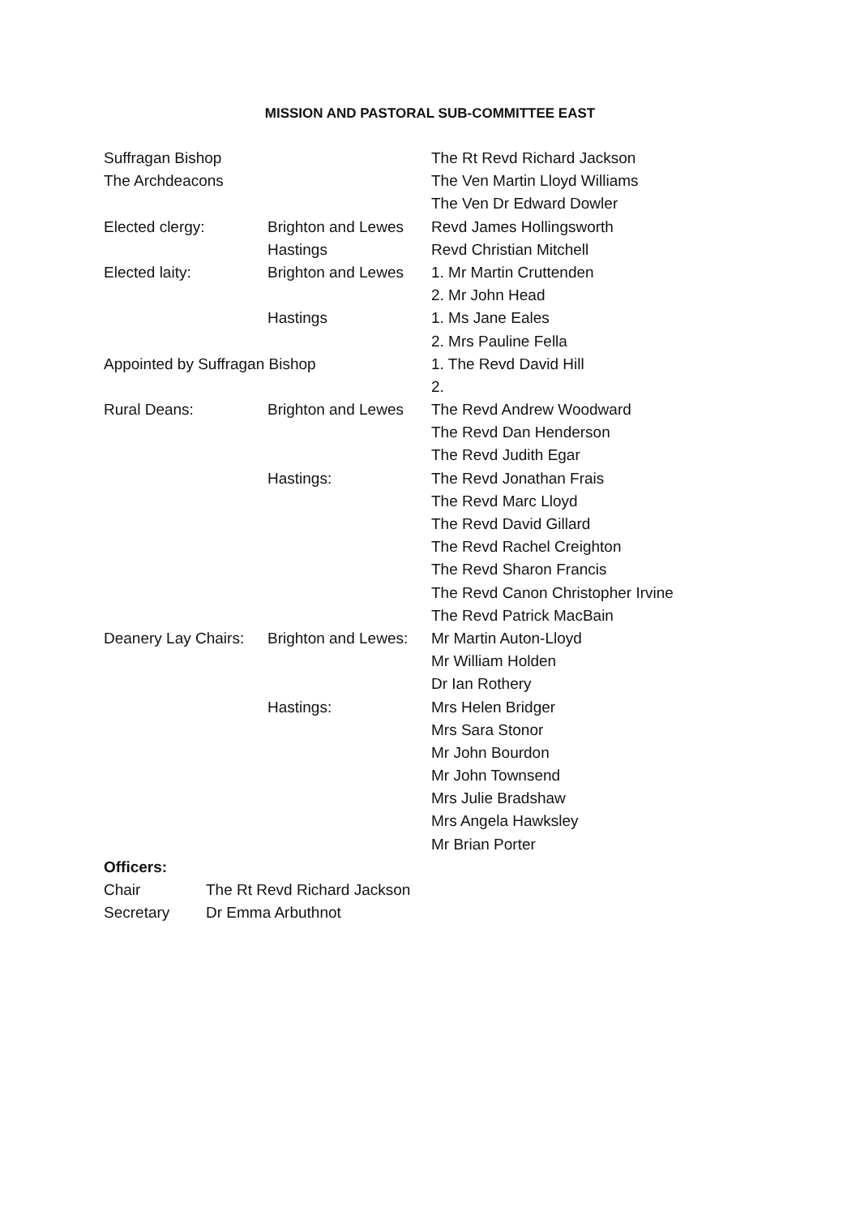MISSION AND PASTORAL SUB-COMMITTEE EAST
| Suffragan Bishop | | The Rt Revd Richard Jackson |
| The Archdeacons | | The Ven Martin Lloyd Williams |
| | | The Ven Dr Edward Dowler |
| Elected clergy: | Brighton and Lewes | Revd James Hollingsworth |
| | Hastings | Revd Christian Mitchell |
| Elected laity: | Brighton and Lewes | 1. Mr Martin Cruttenden |
| | | 2. Mr John Head |
| | Hastings | 1. Ms Jane Eales |
| | | 2. Mrs Pauline Fella |
| Appointed by Suffragan Bishop | | 1. The Revd David Hill |
| | | 2. |
| Rural Deans: | Brighton and Lewes | The Revd Andrew Woodward |
| | | The Revd Dan Henderson |
| | | The Revd Judith Egar |
| | Hastings: | The Revd Jonathan Frais |
| | | The Revd Marc Lloyd |
| | | The Revd David Gillard |
| | | The Revd Rachel Creighton |
| | | The Revd Sharon Francis |
| | | The Revd Canon Christopher Irvine |
| | | The Revd Patrick MacBain |
| Deanery Lay Chairs: | Brighton and Lewes: | Mr Martin Auton-Lloyd |
| | | Mr William Holden |
| | | Dr Ian Rothery |
| | Hastings: | Mrs Helen Bridger |
| | | Mrs Sara Stonor |
| | | Mr John Bourdon |
| | | Mr John Townsend |
| | | Mrs Julie Bradshaw |
| | | Mrs Angela Hawksley |
| | | Mr Brian Porter |
| Officers: | |
| Chair | The Rt Revd Richard Jackson |
| Secretary | Dr Emma Arbuthnot |